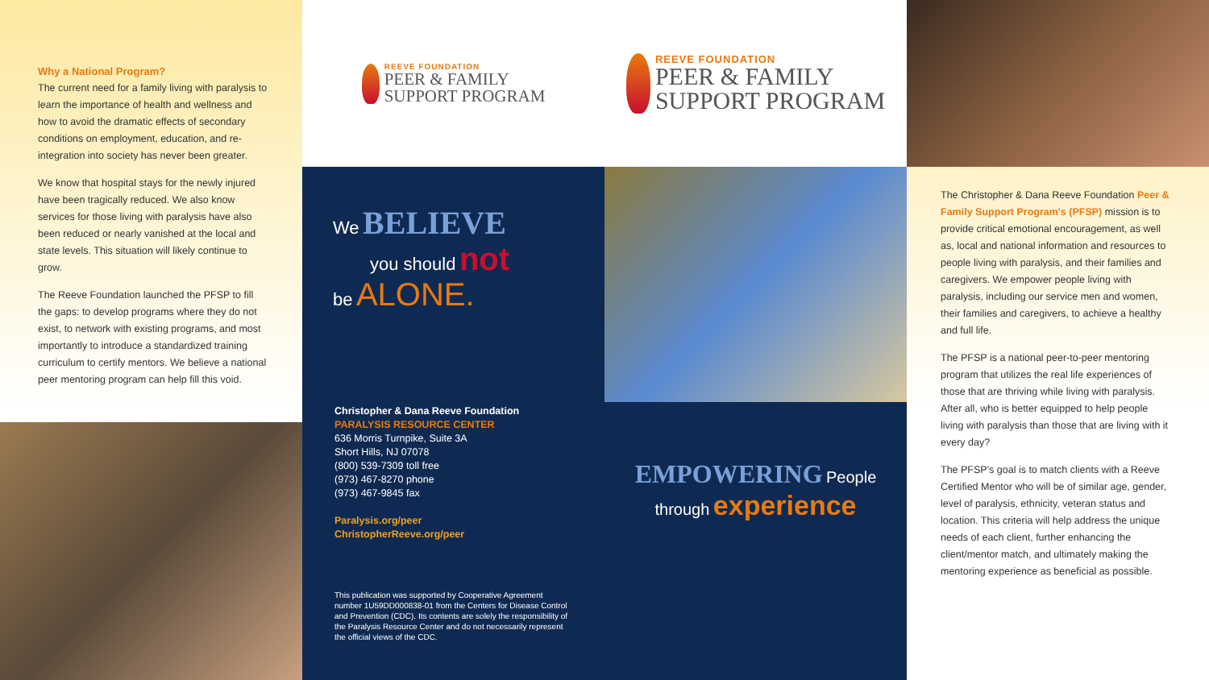Why a National Program?
The current need for a family living with paralysis to learn the importance of health and wellness and how to avoid the dramatic effects of secondary conditions on employment, education, and re-integration into society has never been greater.
We know that hospital stays for the newly injured have been tragically reduced. We also know services for those living with paralysis have also been reduced or nearly vanished at the local and state levels. This situation will likely continue to grow.
The Reeve Foundation launched the PFSP to fill the gaps: to develop programs where they do not exist, to network with existing programs, and most importantly to introduce a standardized training curriculum to certify mentors. We believe a national peer mentoring program can help fill this void.
REEVE FOUNDATION
PEER & FAMILY
SUPPORT PROGRAM
We BELIEVE
you should not
be ALONE.
Christopher & Dana Reeve Foundation
PARALYSIS RESOURCE CENTER
636 Morris Turnpike, Suite 3A
Short Hills, NJ 07078
(800) 539-7309 toll free
(973) 467-8270 phone
(973) 467-9845 fax
Paralysis.org/peer
ChristopherReeve.org/peer
This publication was supported by Cooperative Agreement number 1U59DD000838-01 from the Centers for Disease Control and Prevention (CDC). Its contents are solely the responsibility of the Paralysis Resource Center and do not necessarily represent the official views of the CDC.
REEVE FOUNDATION
PEER & FAMILY
SUPPORT PROGRAM
EMPOWERING People
through experience
The Christopher & Dana Reeve Foundation Peer & Family Support Program's (PFSP) mission is to provide critical emotional encouragement, as well as, local and national information and resources to people living with paralysis, and their families and caregivers. We empower people living with paralysis, including our service men and women, their families and caregivers, to achieve a healthy and full life.
The PFSP is a national peer-to-peer mentoring program that utilizes the real life experiences of those that are thriving while living with paralysis. After all, who is better equipped to help people living with paralysis than those that are living with it every day?
The PFSP's goal is to match clients with a Reeve Certified Mentor who will be of similar age, gender, level of paralysis, ethnicity, veteran status and location. This criteria will help address the unique needs of each client, further enhancing the client/mentor match, and ultimately making the mentoring experience as beneficial as possible.